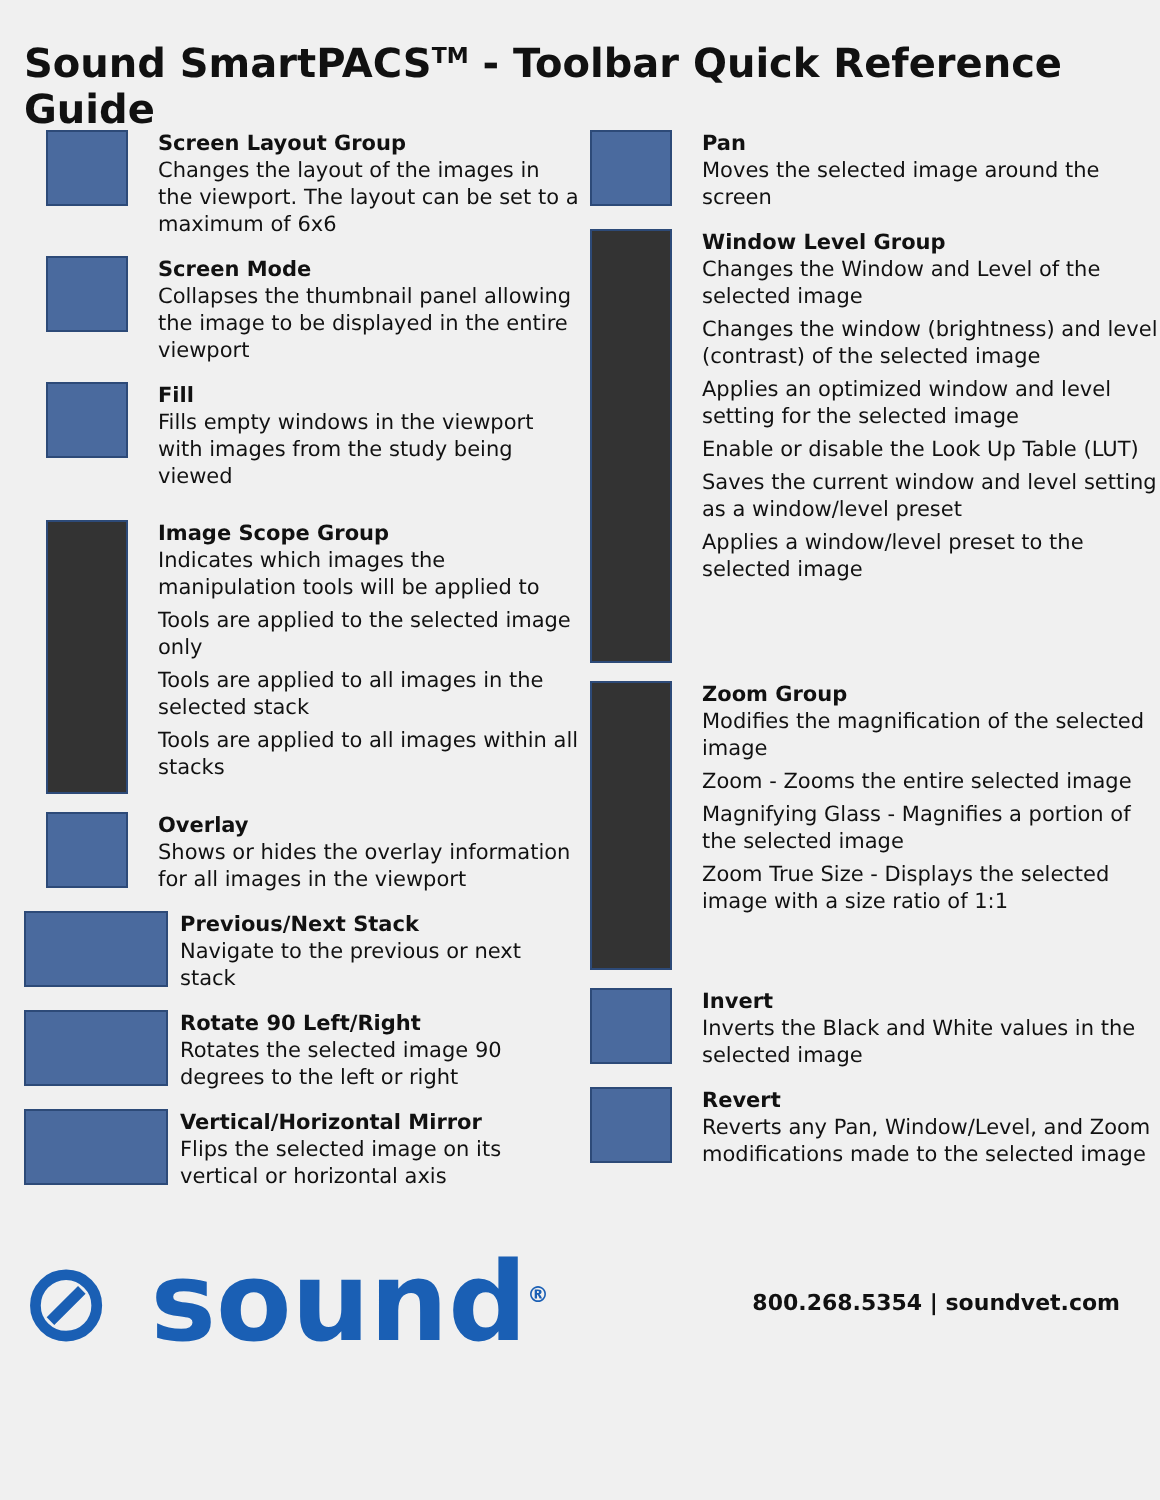Sound SmartPACS<sup>TM</sup> - Toolbar Quick Reference Guide
Screen Layout Group
Changes the layout of the images in the viewport. The layout can be set to a maximum of 6x6
Screen Mode
Collapses the thumbnail panel allowing the image to be displayed in the entire viewport
Fill
Fills empty windows in the viewport with images from the study being viewed
Image Scope Group
Indicates which images the manipulation tools will be applied to
Tools are applied to the selected image only
Tools are applied to all images in the selected stack
Tools are applied to all images within all stacks
Overlay
Shows or hides the overlay information for all images in the viewport
Previous/Next Stack
Navigate to the previous or next stack
Rotate 90 Left/Right
Rotates the selected image 90 degrees to the left or right
Vertical/Horizontal Mirror
Flips the selected image on its vertical or horizontal axis
Pan
Moves the selected image around the screen
Window Level Group
Changes the Window and Level of the selected image
Changes the window (brightness) and level (contrast) of the selected image
Applies an optimized window and level setting for the selected image
Enable or disable the Look Up Table (LUT)
Saves the current window and level setting as a window/level preset
Applies a window/level preset to the selected image
Zoom Group
Modifies the magnification of the selected image
Zoom - Zooms the entire selected image
Magnifying Glass - Magnifies a portion of the selected image
Zoom True Size - Displays the selected image with a size ratio of 1:1
Invert
Inverts the Black and White values in the selected image
Revert
Reverts any Pan, Window/Level, and Zoom modifications made to the selected image
⊘ sound<sup>®</sup> 800.268.5354 | soundvet.com